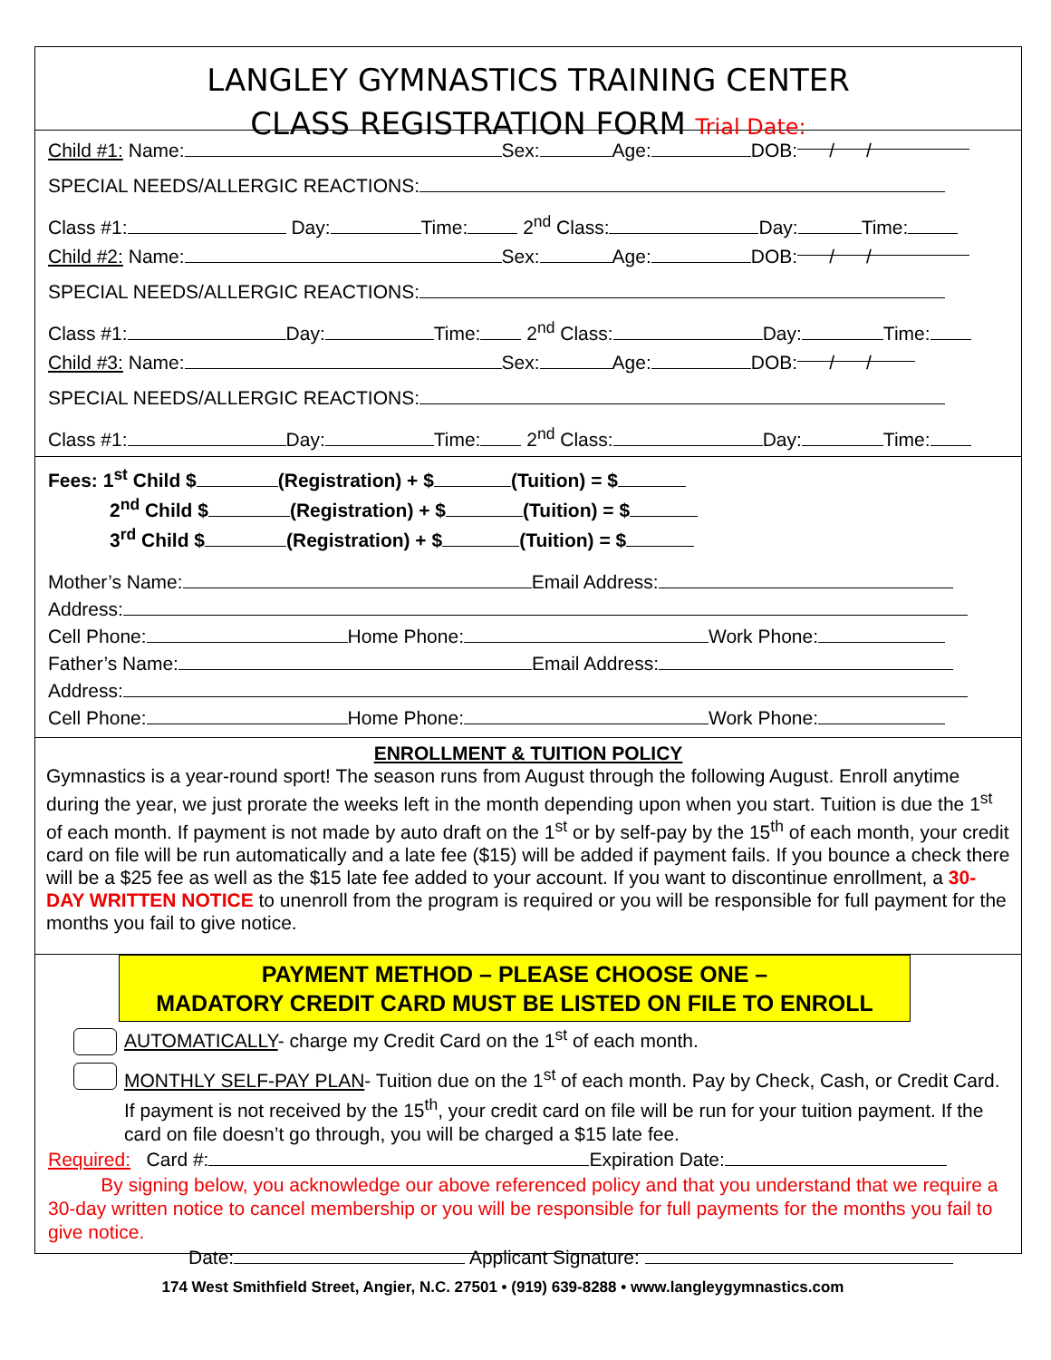LANGLEY GYMNASTICS TRAINING CENTER
CLASS REGISTRATION FORM Trial Date:
Child #1: Name: Sex: Age: DOB: / /
SPECIAL NEEDS/ALLERGIC REACTIONS:
Class #1: Day: Time: 2<sup>nd</sup> Class: Day: Time:
Child #2: Name: Sex: Age: DOB: / /
SPECIAL NEEDS/ALLERGIC REACTIONS:
Class #1: Day: Time: 2<sup>nd</sup> Class: Day: Time:
Child #3: Name: Sex: Age: DOB: / /
SPECIAL NEEDS/ALLERGIC REACTIONS:
Class #1: Day: Time: 2<sup>nd</sup> Class: Day: Time:
Fees: 1<sup>st</sup> Child $ (Registration) + $ (Tuition) = $
2<sup>nd</sup> Child $ (Registration) + $ (Tuition) = $
3<sup>rd</sup> Child $ (Registration) + $ (Tuition) = $
Mother’s Name: Email Address:
Address:
Cell Phone: Home Phone: Work Phone:
Father’s Name: Email Address:
Address:
Cell Phone: Home Phone: Work Phone:
ENROLLMENT & TUITION POLICY
Gymnastics is a year-round sport! The season runs from August through the following August. Enroll anytime during the year, we just prorate the weeks left in the month depending upon when you start. Tuition is due the 1<sup>st</sup> of each month. If payment is not made by auto draft on the 1<sup>st</sup> or by self-pay by the 15<sup>th</sup> of each month, your credit card on file will be run automatically and a late fee ($15) will be added if payment fails. If you bounce a check there will be a $25 fee as well as the $15 late fee added to your account. If you want to discontinue enrollment, a 30-DAY WRITTEN NOTICE to unenroll from the program is required or you will be responsible for full payment for the months you fail to give notice.
PAYMENT METHOD – PLEASE CHOOSE ONE –
MADATORY CREDIT CARD MUST BE LISTED ON FILE TO ENROLL
AUTOMATICALLY- charge my Credit Card on the 1<sup>st</sup> of each month.
MONTHLY SELF-PAY PLAN- Tuition due on the 1<sup>st</sup> of each month. Pay by Check, Cash, or Credit Card. If payment is not received by the 15<sup>th</sup>, your credit card on file will be run for your tuition payment. If the card on file doesn’t go through, you will be charged a $15 late fee.
Required: Card #: Expiration Date:
By signing below, you acknowledge our above referenced policy and that you understand that we require a 30-day written notice to cancel membership or you will be responsible for full payments for the months you fail to give notice.
Date: Applicant Signature:
174 West Smithfield Street, Angier, N.C. 27501 • (919) 639-8288 • www.langleygymnastics.com